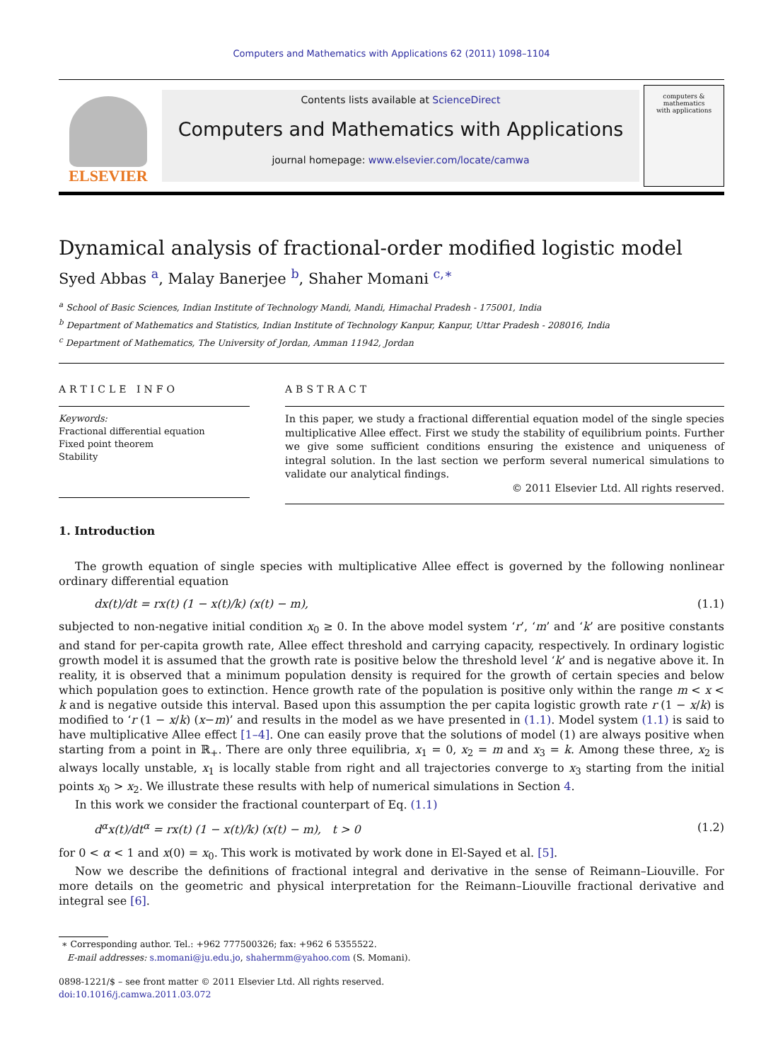Computers and Mathematics with Applications 62 (2011) 1098–1104
ELSEVIER
Contents lists available at ScienceDirect
Computers and Mathematics with Applications
journal homepage: www.elsevier.com/locate/camwa
computers &
mathematics
with applications
Dynamical analysis of fractional-order modified logistic model
Syed Abbas <sup>a</sup>, Malay Banerjee <sup>b</sup>, Shaher Momani <sup>c,∗</sup>
<sup>a</sup> School of Basic Sciences, Indian Institute of Technology Mandi, Mandi, Himachal Pradesh - 175001, India
<sup>b</sup> Department of Mathematics and Statistics, Indian Institute of Technology Kanpur, Kanpur, Uttar Pradesh - 208016, India
<sup>c</sup> Department of Mathematics, The University of Jordan, Amman 11942, Jordan
ARTICLE INFO
Keywords:
Fractional differential equation
Fixed point theorem
Stability
ABSTRACT
In this paper, we study a fractional differential equation model of the single species multiplicative Allee effect. First we study the stability of equilibrium points. Further we give some sufficient conditions ensuring the existence and uniqueness of integral solution. In the last section we perform several numerical simulations to validate our analytical findings.
© 2011 Elsevier Ltd. All rights reserved.
1. Introduction
The growth equation of single species with multiplicative Allee effect is governed by the following nonlinear ordinary differential equation
dx(t)/dt = rx(t) (1 − x(t)/k) (x(t) − m), (1.1)
subjected to non-negative initial condition x<sub>0</sub> ≥ 0. In the above model system ‘r’, ‘m’ and ‘k’ are positive constants and stand for per-capita growth rate, Allee effect threshold and carrying capacity, respectively. In ordinary logistic growth model it is assumed that the growth rate is positive below the threshold level ‘k’ and is negative above it. In reality, it is observed that a minimum population density is required for the growth of certain species and below which population goes to extinction. Hence growth rate of the population is positive only within the range m < x < k and is negative outside this interval. Based upon this assumption the per capita logistic growth rate r (1 − x/k) is modified to ‘r (1 − x/k) (x−m)’ and results in the model as we have presented in (1.1). Model system (1.1) is said to have multiplicative Allee effect [1–4]. One can easily prove that the solutions of model (1) are always positive when starting from a point in ℝ<sub>+</sub>. There are only three equilibria, x<sub>1</sub> = 0, x<sub>2</sub> = m and x<sub>3</sub> = k. Among these three, x<sub>2</sub> is always locally unstable, x<sub>1</sub> is locally stable from right and all trajectories converge to x<sub>3</sub> starting from the initial points x<sub>0</sub> > x<sub>2</sub>. We illustrate these results with help of numerical simulations in Section 4.
In this work we consider the fractional counterpart of Eq. (1.1)
d<sup>α</sup>x(t)/dt<sup>α</sup> = rx(t) (1 − x(t)/k) (x(t) − m), t > 0 (1.2)
for 0 < α < 1 and x(0) = x<sub>0</sub>. This work is motivated by work done in El-Sayed et al. [5].
Now we describe the definitions of fractional integral and derivative in the sense of Reimann–Liouville. For more details on the geometric and physical interpretation for the Reimann–Liouville fractional derivative and integral see [6].
∗ Corresponding author. Tel.: +962 777500326; fax: +962 6 5355522.
E-mail addresses: s.momani@ju.edu.jo, shahermm@yahoo.com (S. Momani).
0898-1221/$ – see front matter © 2011 Elsevier Ltd. All rights reserved.
doi:10.1016/j.camwa.2011.03.072